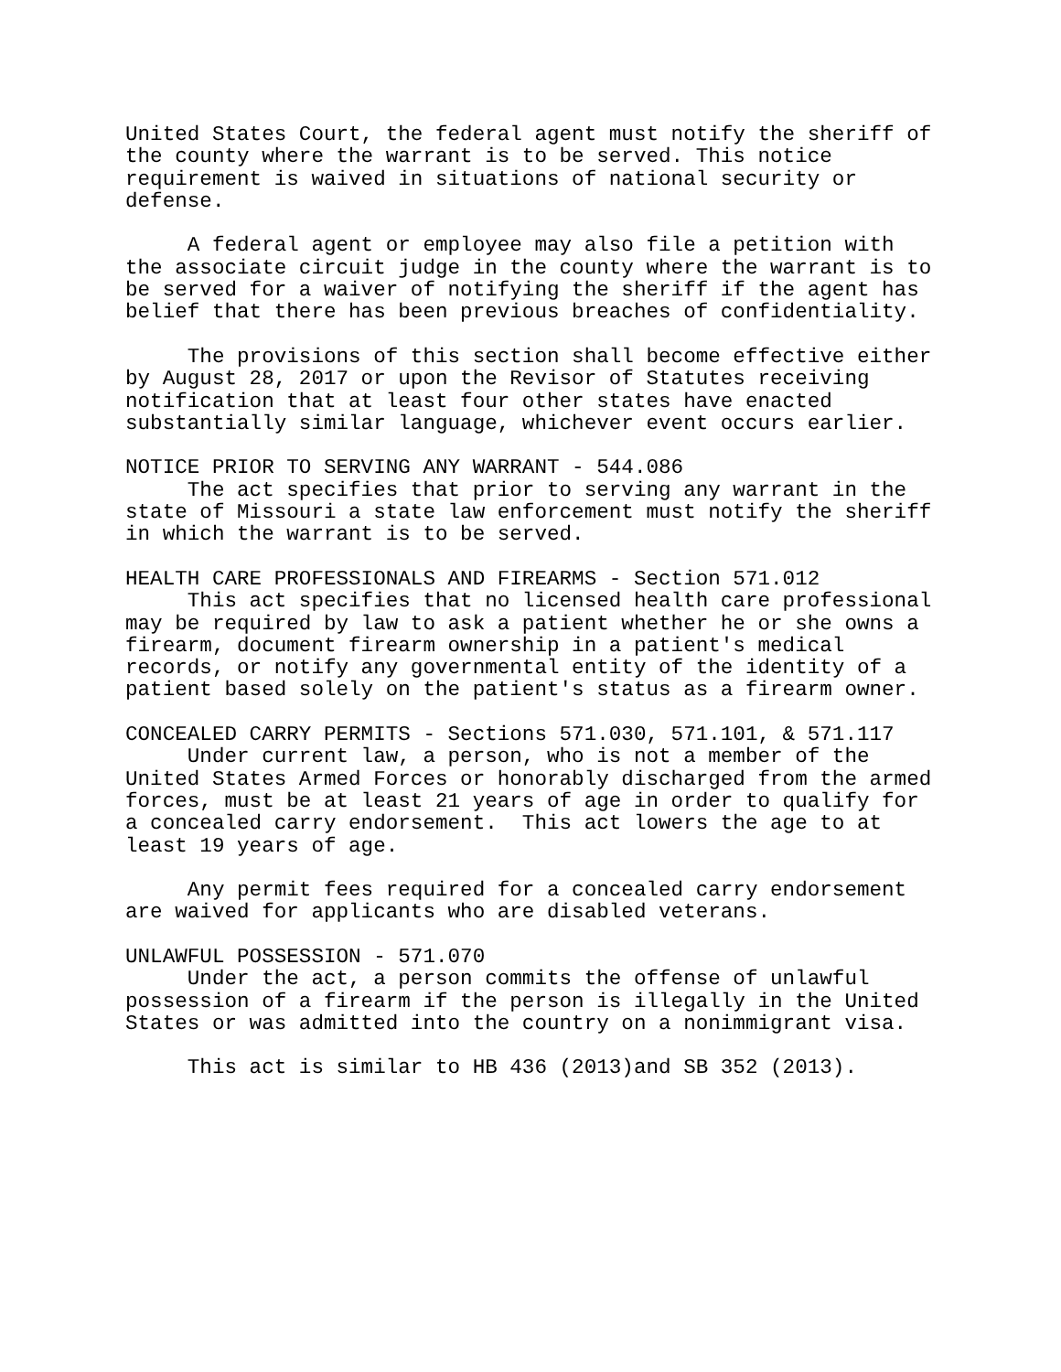United States Court, the federal agent must notify the sheriff of the county where the warrant is to be served. This notice requirement is waived in situations of national security or defense. A federal agent or employee may also file a petition with the associate circuit judge in the county where the warrant is to be served for a waiver of notifying the sheriff if the agent has belief that there has been previous breaches of confidentiality. The provisions of this section shall become effective either by August 28, 2017 or upon the Revisor of Statutes receiving notification that at least four other states have enacted substantially similar language, whichever event occurs earlier. NOTICE PRIOR TO SERVING ANY WARRANT - 544.086 The act specifies that prior to serving any warrant in the state of Missouri a state law enforcement must notify the sheriff in which the warrant is to be served. HEALTH CARE PROFESSIONALS AND FIREARMS - Section 571.012 This act specifies that no licensed health care professional may be required by law to ask a patient whether he or she owns a firearm, document firearm ownership in a patient's medical records, or notify any governmental entity of the identity of a patient based solely on the patient's status as a firearm owner. CONCEALED CARRY PERMITS - Sections 571.030, 571.101, & 571.117 Under current law, a person, who is not a member of the United States Armed Forces or honorably discharged from the armed forces, must be at least 21 years of age in order to qualify for a concealed carry endorsement. This act lowers the age to at least 19 years of age. Any permit fees required for a concealed carry endorsement are waived for applicants who are disabled veterans. UNLAWFUL POSSESSION - 571.070 Under the act, a person commits the offense of unlawful possession of a firearm if the person is illegally in the United States or was admitted into the country on a nonimmigrant visa. This act is similar to HB 436 (2013)and SB 352 (2013).